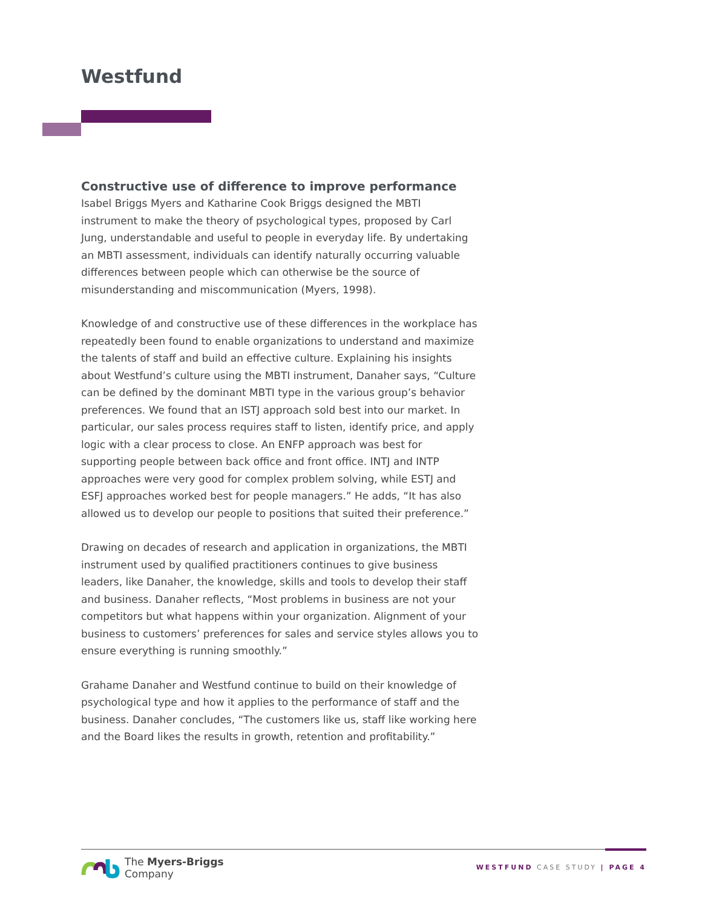Westfund
Constructive use of difference to improve performance
Isabel Briggs Myers and Katharine Cook Briggs designed the MBTI instrument to make the theory of psychological types, proposed by Carl Jung, understandable and useful to people in everyday life. By undertaking an MBTI assessment, individuals can identify naturally occurring valuable differences between people which can otherwise be the source of misunderstanding and miscommunication (Myers, 1998).
Knowledge of and constructive use of these differences in the workplace has repeatedly been found to enable organizations to understand and maximize the talents of staff and build an effective culture. Explaining his insights about Westfund’s culture using the MBTI instrument, Danaher says, “Culture can be defined by the dominant MBTI type in the various group’s behavior preferences. We found that an ISTJ approach sold best into our market. In particular, our sales process requires staff to listen, identify price, and apply logic with a clear process to close. An ENFP approach was best for supporting people between back office and front office. INTJ and INTP approaches were very good for complex problem solving, while ESTJ and ESFJ approaches worked best for people managers.” He adds, “It has also allowed us to develop our people to positions that suited their preference.”
Drawing on decades of research and application in organizations, the MBTI instrument used by qualified practitioners continues to give business leaders, like Danaher, the knowledge, skills and tools to develop their staff and business. Danaher reflects, “Most problems in business are not your competitors but what happens within your organization. Alignment of your business to customers’ preferences for sales and service styles allows you to ensure everything is running smoothly.”
Grahame Danaher and Westfund continue to build on their knowledge of psychological type and how it applies to the performance of staff and the business. Danaher concludes, “The customers like us, staff like working here and the Board likes the results in growth, retention and profitability.”
The Myers-Briggs
Company
WESTFUND CASE STUDY | PAGE 4